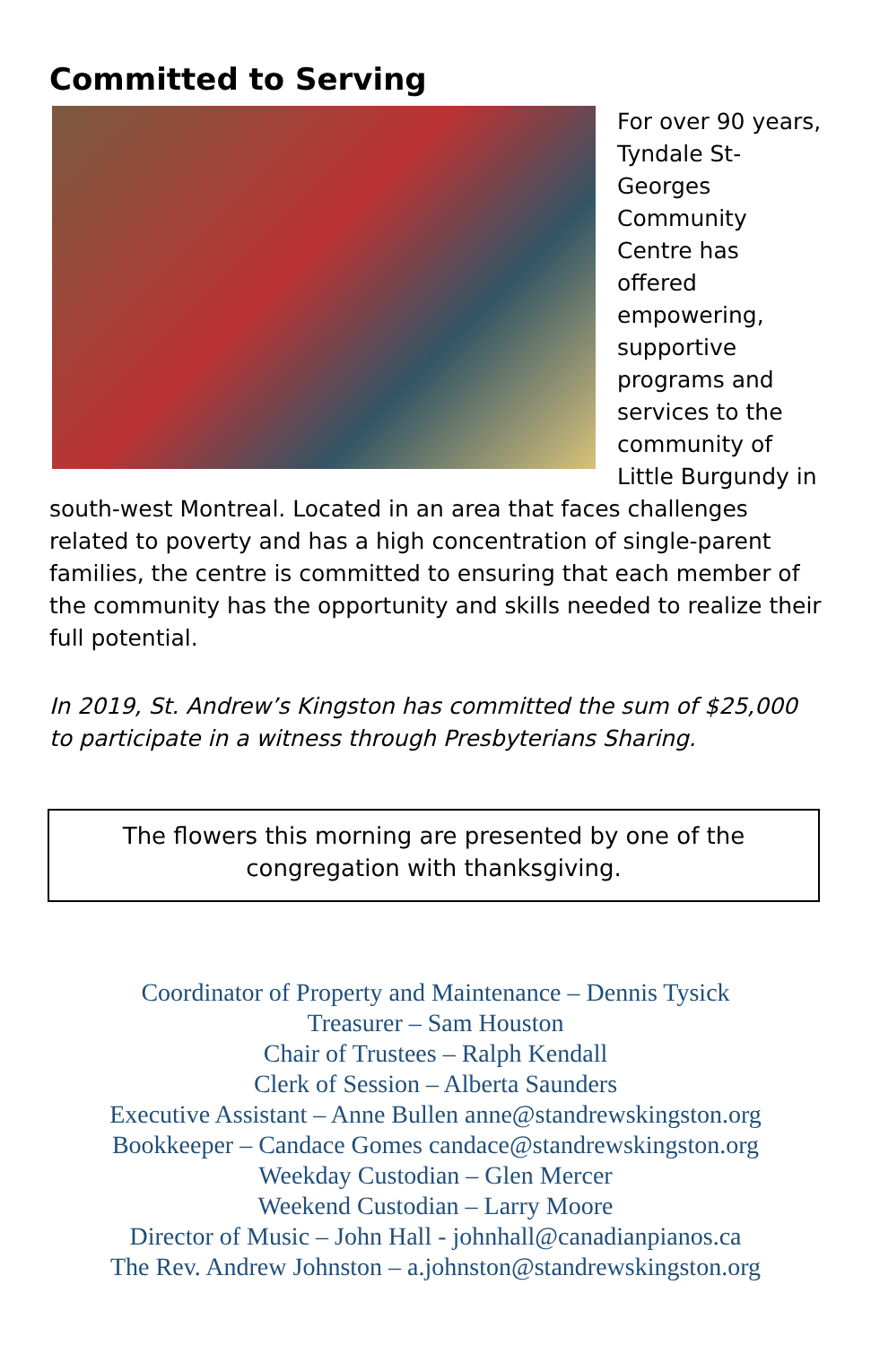Committed to Serving
For over 90 years, Tyndale St-Georges Community Centre has offered empowering, supportive programs and services to the community of Little Burgundy in south-west Montreal. Located in an area that faces challenges related to poverty and has a high concentration of single-parent families, the centre is committed to ensuring that each member of the community has the opportunity and skills needed to realize their full potential.
In 2019, St. Andrew’s Kingston has committed the sum of $25,000 to participate in a witness through Presbyterians Sharing.
The flowers this morning are presented by one of the congregation with thanksgiving.
Coordinator of Property and Maintenance – Dennis Tysick
Treasurer – Sam Houston
Chair of Trustees – Ralph Kendall
Clerk of Session – Alberta Saunders
Executive Assistant – Anne Bullen anne@standrewskingston.org
Bookkeeper – Candace Gomes candace@standrewskingston.org
Weekday Custodian – Glen Mercer
Weekend Custodian – Larry Moore
Director of Music – John Hall - johnhall@canadianpianos.ca
The Rev. Andrew Johnston – a.johnston@standrewskingston.org